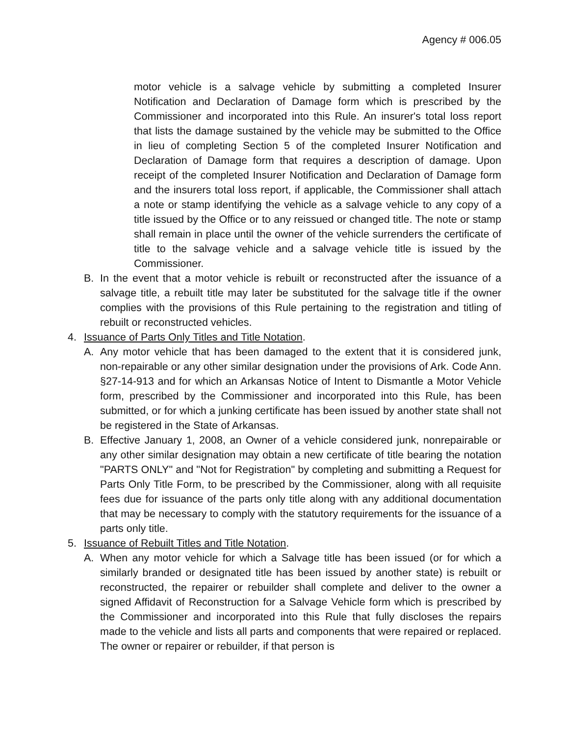Agency # 006.05
motor vehicle is a salvage vehicle by submitting a completed Insurer Notification and Declaration of Damage form which is prescribed by the Commissioner and incorporated into this Rule. An insurer's total loss report that lists the damage sustained by the vehicle may be submitted to the Office in lieu of completing Section 5 of the completed Insurer Notification and Declaration of Damage form that requires a description of damage. Upon receipt of the completed Insurer Notification and Declaration of Damage form and the insurers total loss report, if applicable, the Commissioner shall attach a note or stamp identifying the vehicle as a salvage vehicle to any copy of a title issued by the Office or to any reissued or changed title. The note or stamp shall remain in place until the owner of the vehicle surrenders the certificate of title to the salvage vehicle and a salvage vehicle title is issued by the Commissioner.
B. In the event that a motor vehicle is rebuilt or reconstructed after the issuance of a salvage title, a rebuilt title may later be substituted for the salvage title if the owner complies with the provisions of this Rule pertaining to the registration and titling of rebuilt or reconstructed vehicles.
4. Issuance of Parts Only Titles and Title Notation.
A. Any motor vehicle that has been damaged to the extent that it is considered junk, non-repairable or any other similar designation under the provisions of Ark. Code Ann. §27-14-913 and for which an Arkansas Notice of Intent to Dismantle a Motor Vehicle form, prescribed by the Commissioner and incorporated into this Rule, has been submitted, or for which a junking certificate has been issued by another state shall not be registered in the State of Arkansas.
B. Effective January 1, 2008, an Owner of a vehicle considered junk, nonrepairable or any other similar designation may obtain a new certificate of title bearing the notation "PARTS ONLY" and "Not for Registration" by completing and submitting a Request for Parts Only Title Form, to be prescribed by the Commissioner, along with all requisite fees due for issuance of the parts only title along with any additional documentation that may be necessary to comply with the statutory requirements for the issuance of a parts only title.
5. Issuance of Rebuilt Titles and Title Notation.
A. When any motor vehicle for which a Salvage title has been issued (or for which a similarly branded or designated title has been issued by another state) is rebuilt or reconstructed, the repairer or rebuilder shall complete and deliver to the owner a signed Affidavit of Reconstruction for a Salvage Vehicle form which is prescribed by the Commissioner and incorporated into this Rule that fully discloses the repairs made to the vehicle and lists all parts and components that were repaired or replaced. The owner or repairer or rebuilder, if that person is